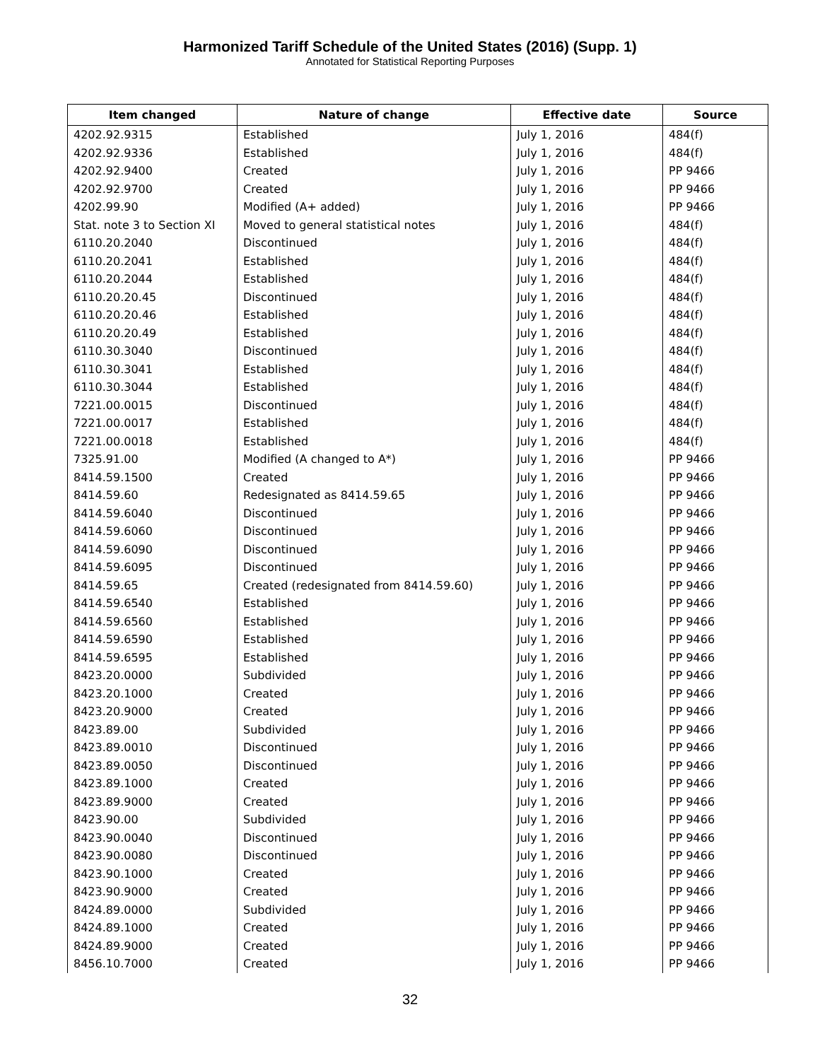Harmonized Tariff Schedule of the United States (2016) (Supp. 1)
Annotated for Statistical Reporting Purposes
| Item changed | Nature of change | Effective date | Source |
| --- | --- | --- | --- |
| 4202.92.9315 | Established | July 1, 2016 | 484(f) |
| 4202.92.9336 | Established | July 1, 2016 | 484(f) |
| 4202.92.9400 | Created | July 1, 2016 | PP 9466 |
| 4202.92.9700 | Created | July 1, 2016 | PP 9466 |
| 4202.99.90 | Modified (A+ added) | July 1, 2016 | PP 9466 |
| Stat. note 3 to Section XI | Moved to general statistical notes | July 1, 2016 | 484(f) |
| 6110.20.2040 | Discontinued | July 1, 2016 | 484(f) |
| 6110.20.2041 | Established | July 1, 2016 | 484(f) |
| 6110.20.2044 | Established | July 1, 2016 | 484(f) |
| 6110.20.20.45 | Discontinued | July 1, 2016 | 484(f) |
| 6110.20.20.46 | Established | July 1, 2016 | 484(f) |
| 6110.20.20.49 | Established | July 1, 2016 | 484(f) |
| 6110.30.3040 | Discontinued | July 1, 2016 | 484(f) |
| 6110.30.3041 | Established | July 1, 2016 | 484(f) |
| 6110.30.3044 | Established | July 1, 2016 | 484(f) |
| 7221.00.0015 | Discontinued | July 1, 2016 | 484(f) |
| 7221.00.0017 | Established | July 1, 2016 | 484(f) |
| 7221.00.0018 | Established | July 1, 2016 | 484(f) |
| 7325.91.00 | Modified (A changed to A*) | July 1, 2016 | PP 9466 |
| 8414.59.1500 | Created | July 1, 2016 | PP 9466 |
| 8414.59.60 | Redesignated as 8414.59.65 | July 1, 2016 | PP 9466 |
| 8414.59.6040 | Discontinued | July 1, 2016 | PP 9466 |
| 8414.59.6060 | Discontinued | July 1, 2016 | PP 9466 |
| 8414.59.6090 | Discontinued | July 1, 2016 | PP 9466 |
| 8414.59.6095 | Discontinued | July 1, 2016 | PP 9466 |
| 8414.59.65 | Created (redesignated from 8414.59.60) | July 1, 2016 | PP 9466 |
| 8414.59.6540 | Established | July 1, 2016 | PP 9466 |
| 8414.59.6560 | Established | July 1, 2016 | PP 9466 |
| 8414.59.6590 | Established | July 1, 2016 | PP 9466 |
| 8414.59.6595 | Established | July 1, 2016 | PP 9466 |
| 8423.20.0000 | Subdivided | July 1, 2016 | PP 9466 |
| 8423.20.1000 | Created | July 1, 2016 | PP 9466 |
| 8423.20.9000 | Created | July 1, 2016 | PP 9466 |
| 8423.89.00 | Subdivided | July 1, 2016 | PP 9466 |
| 8423.89.0010 | Discontinued | July 1, 2016 | PP 9466 |
| 8423.89.0050 | Discontinued | July 1, 2016 | PP 9466 |
| 8423.89.1000 | Created | July 1, 2016 | PP 9466 |
| 8423.89.9000 | Created | July 1, 2016 | PP 9466 |
| 8423.90.00 | Subdivided | July 1, 2016 | PP 9466 |
| 8423.90.0040 | Discontinued | July 1, 2016 | PP 9466 |
| 8423.90.0080 | Discontinued | July 1, 2016 | PP 9466 |
| 8423.90.1000 | Created | July 1, 2016 | PP 9466 |
| 8423.90.9000 | Created | July 1, 2016 | PP 9466 |
| 8424.89.0000 | Subdivided | July 1, 2016 | PP 9466 |
| 8424.89.1000 | Created | July 1, 2016 | PP 9466 |
| 8424.89.9000 | Created | July 1, 2016 | PP 9466 |
| 8456.10.7000 | Created | July 1, 2016 | PP 9466 |
32